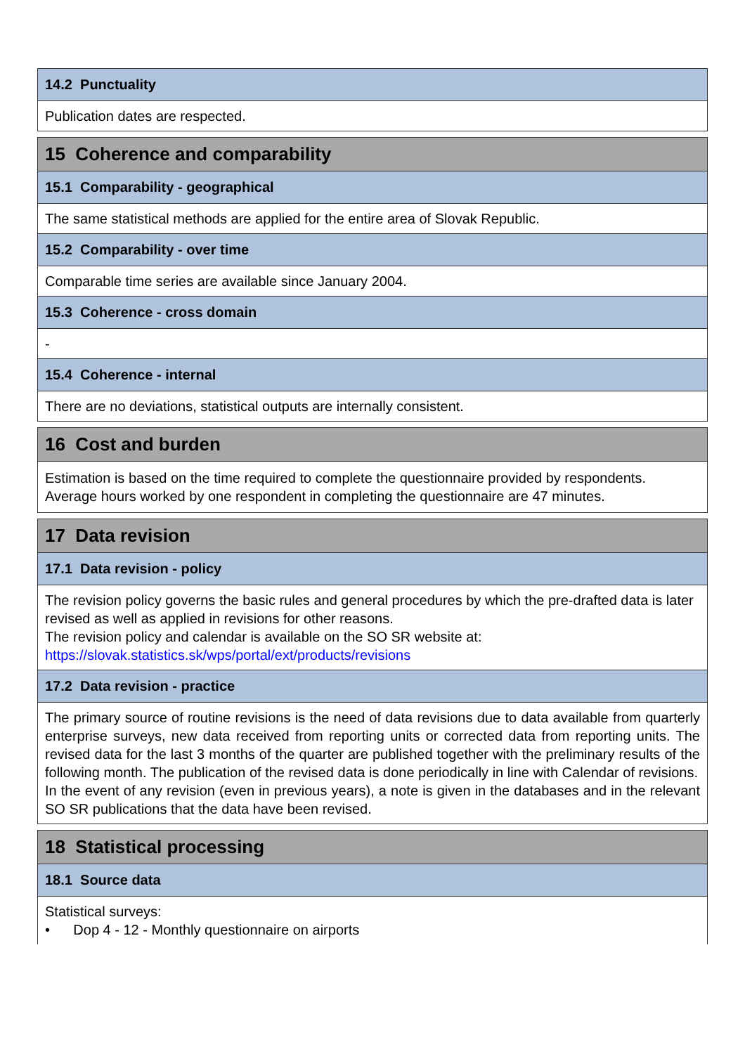14.2 Punctuality
Publication dates are respected.
15 Coherence and comparability
15.1 Comparability - geographical
The same statistical methods are applied for the entire area of Slovak Republic.
15.2 Comparability - over time
Comparable time series are available since January 2004.
15.3 Coherence - cross domain
-
15.4 Coherence - internal
There are no deviations, statistical outputs are internally consistent.
16 Cost and burden
Estimation is based on the time required to complete the questionnaire provided by respondents. Average hours worked by one respondent in completing the questionnaire are 47 minutes.
17 Data revision
17.1 Data revision - policy
The revision policy governs the basic rules and general procedures by which the pre-drafted data is later revised as well as applied in revisions for other reasons.
The revision policy and calendar is available on the SO SR website at:
https://slovak.statistics.sk/wps/portal/ext/products/revisions
17.2 Data revision - practice
The primary source of routine revisions is the need of data revisions due to data available from quarterly enterprise surveys, new data received from reporting units or corrected data from reporting units. The revised data for the last 3 months of the quarter are published together with the preliminary results of the following month. The publication of the revised data is done periodically in line with Calendar of revisions.
In the event of any revision (even in previous years), a note is given in the databases and in the relevant SO SR publications that the data have been revised.
18 Statistical processing
18.1 Source data
Statistical surveys:
• Dop 4 - 12 - Monthly questionnaire on airports